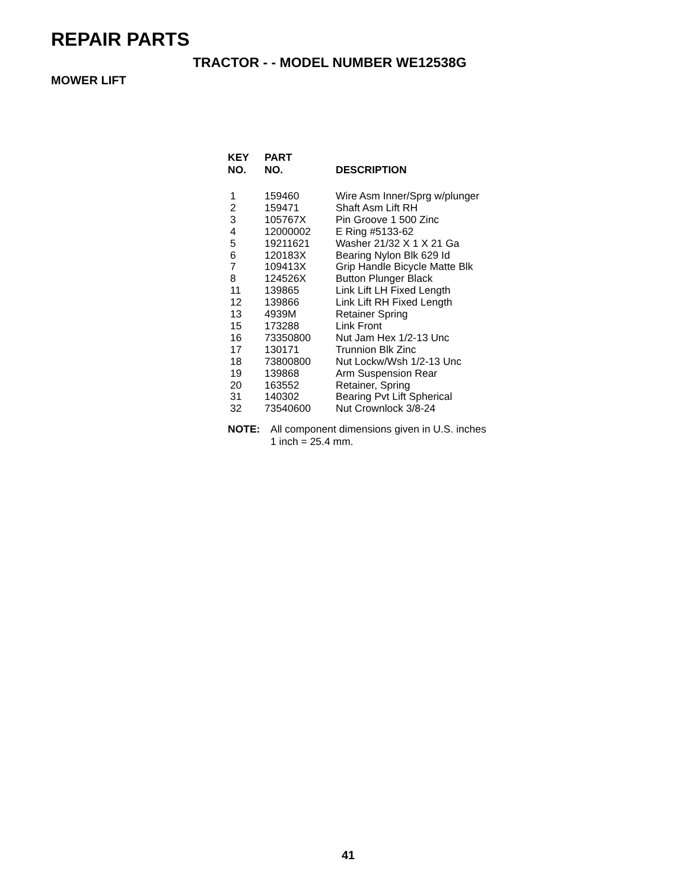REPAIR PARTS
TRACTOR - - MODEL NUMBER WE12538G
MOWER LIFT
| KEY NO. | PART NO. | DESCRIPTION |
| --- | --- | --- |
| 1 | 159460 | Wire Asm Inner/Sprg w/plunger |
| 2 | 159471 | Shaft Asm Lift RH |
| 3 | 105767X | Pin Groove 1 500 Zinc |
| 4 | 12000002 | E Ring #5133-62 |
| 5 | 19211621 | Washer 21/32 X 1 X 21 Ga |
| 6 | 120183X | Bearing Nylon Blk 629 Id |
| 7 | 109413X | Grip Handle Bicycle Matte Blk |
| 8 | 124526X | Button Plunger Black |
| 11 | 139865 | Link Lift LH Fixed Length |
| 12 | 139866 | Link Lift RH Fixed Length |
| 13 | 4939M | Retainer Spring |
| 15 | 173288 | Link Front |
| 16 | 73350800 | Nut Jam Hex 1/2-13 Unc |
| 17 | 130171 | Trunnion Blk Zinc |
| 18 | 73800800 | Nut Lockw/Wsh 1/2-13 Unc |
| 19 | 139868 | Arm Suspension Rear |
| 20 | 163552 | Retainer, Spring |
| 31 | 140302 | Bearing Pvt Lift Spherical |
| 32 | 73540600 | Nut Crownlock 3/8-24 |
NOTE: All component dimensions given in U.S. inches
1 inch = 25.4 mm.
41